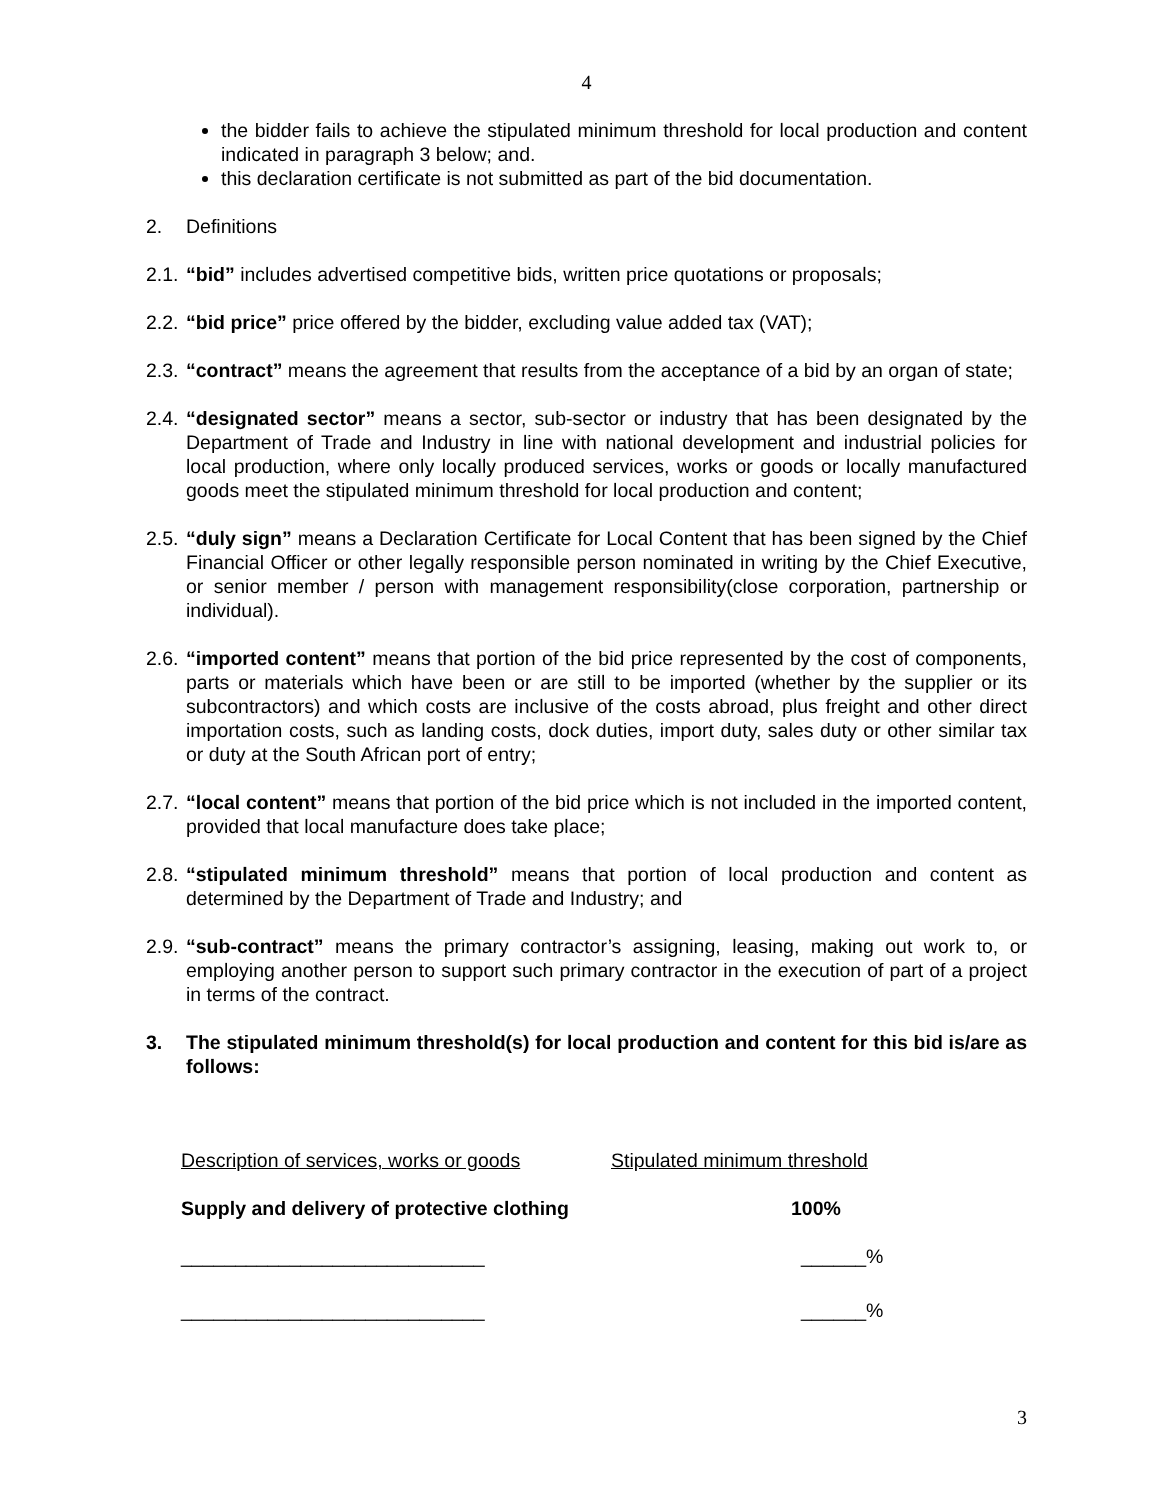4
the bidder fails to achieve the stipulated minimum threshold for local production and content indicated in paragraph 3 below; and.
this declaration certificate is not submitted as part of the bid documentation.
2. Definitions
2.1. “bid” includes advertised competitive bids, written price quotations or proposals;
2.2. “bid price” price offered by the bidder, excluding value added tax (VAT);
2.3. “contract” means the agreement that results from the acceptance of a bid by an organ of state;
2.4. “designated sector” means a sector, sub-sector or industry that has been designated by the Department of Trade and Industry in line with national development and industrial policies for local production, where only locally produced services, works or goods or locally manufactured goods meet the stipulated minimum threshold for local production and content;
2.5. “duly sign” means a Declaration Certificate for Local Content that has been signed by the Chief Financial Officer or other legally responsible person nominated in writing by the Chief Executive, or senior member / person with management responsibility(close corporation, partnership or individual).
2.6. “imported content” means that portion of the bid price represented by the cost of components, parts or materials which have been or are still to be imported (whether by the supplier or its subcontractors) and which costs are inclusive of the costs abroad, plus freight and other direct importation costs, such as landing costs, dock duties, import duty, sales duty or other similar tax or duty at the South African port of entry;
2.7. “local content” means that portion of the bid price which is not included in the imported content, provided that local manufacture does take place;
2.8. “stipulated minimum threshold” means that portion of local production and content as determined by the Department of Trade and Industry; and
2.9. “sub-contract” means the primary contractor’s assigning, leasing, making out work to, or employing another person to support such primary contractor in the execution of part of a project in terms of the contract.
3. The stipulated minimum threshold(s) for local production and content for this bid is/are as follows:
Description of services, works or goods Stipulated minimum threshold
Supply and delivery of protective clothing 100%
____________________________ ______%
____________________________ ______%
3